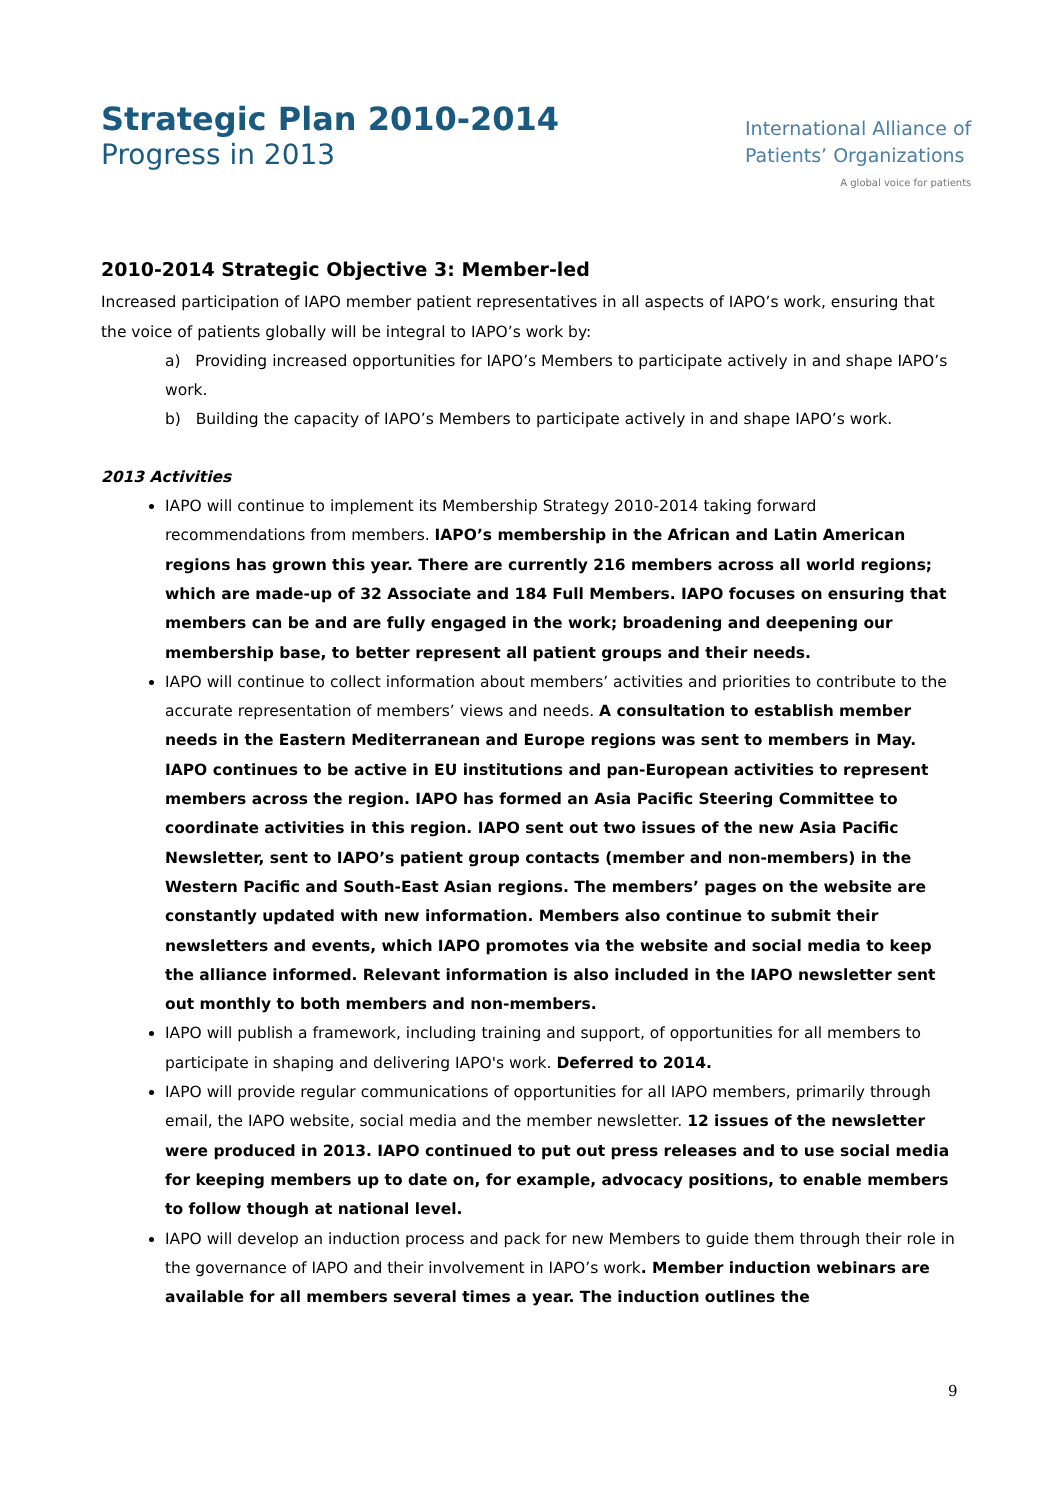Strategic Plan 2010-2014
Progress in 2013
International Alliance of
Patients’ Organizations
A global voice for patients
2010-2014 Strategic Objective 3: Member-led
Increased participation of IAPO member patient representatives in all aspects of IAPO’s work, ensuring that the voice of patients globally will be integral to IAPO’s work by:
a) Providing increased opportunities for IAPO’s Members to participate actively in and shape IAPO’s work.
b) Building the capacity of IAPO’s Members to participate actively in and shape IAPO’s work.
2013 Activities
IAPO will continue to implement its Membership Strategy 2010-2014 taking forward recommendations from members. IAPO’s membership in the African and Latin American regions has grown this year. There are currently 216 members across all world regions; which are made-up of 32 Associate and 184 Full Members. IAPO focuses on ensuring that members can be and are fully engaged in the work; broadening and deepening our membership base, to better represent all patient groups and their needs.
IAPO will continue to collect information about members’ activities and priorities to contribute to the accurate representation of members’ views and needs. A consultation to establish member needs in the Eastern Mediterranean and Europe regions was sent to members in May. IAPO continues to be active in EU institutions and pan-European activities to represent members across the region. IAPO has formed an Asia Pacific Steering Committee to coordinate activities in this region. IAPO sent out two issues of the new Asia Pacific Newsletter, sent to IAPO’s patient group contacts (member and non-members) in the Western Pacific and South-East Asian regions. The members’ pages on the website are constantly updated with new information. Members also continue to submit their newsletters and events, which IAPO promotes via the website and social media to keep the alliance informed. Relevant information is also included in the IAPO newsletter sent out monthly to both members and non-members.
IAPO will publish a framework, including training and support, of opportunities for all members to participate in shaping and delivering IAPO's work. Deferred to 2014.
IAPO will provide regular communications of opportunities for all IAPO members, primarily through email, the IAPO website, social media and the member newsletter. 12 issues of the newsletter were produced in 2013. IAPO continued to put out press releases and to use social media for keeping members up to date on, for example, advocacy positions, to enable members to follow though at national level.
IAPO will develop an induction process and pack for new Members to guide them through their role in the governance of IAPO and their involvement in IAPO’s work. Member induction webinars are available for all members several times a year. The induction outlines the
9